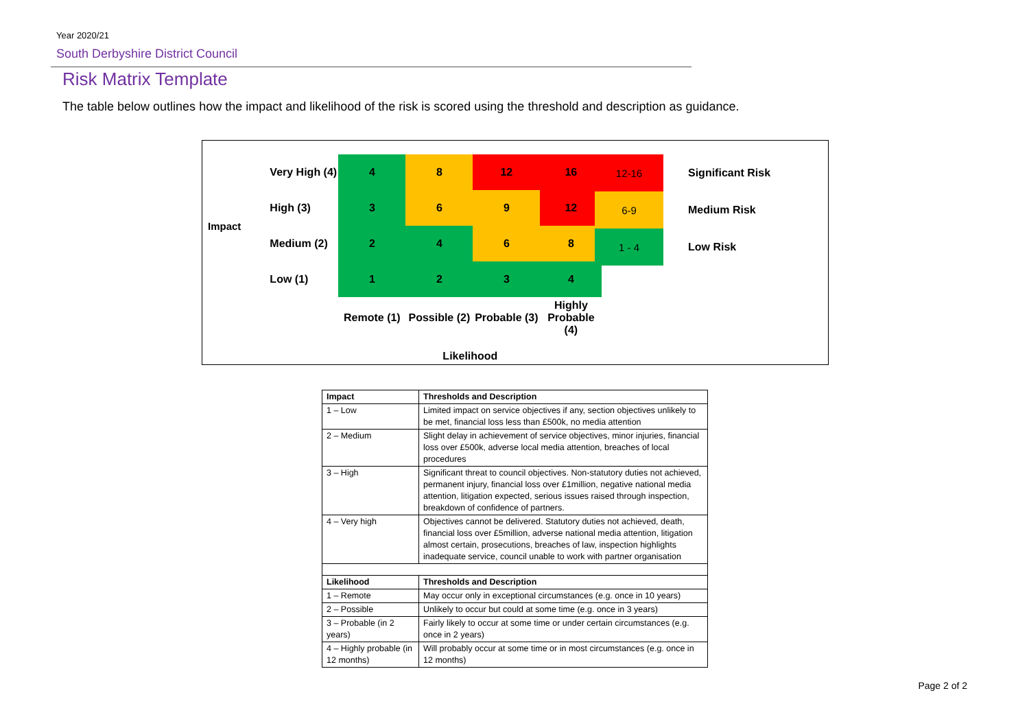Year 2020/21
South Derbyshire District Council
Risk Matrix Template
The table below outlines how the impact and likelihood of the risk is scored using the threshold and description as guidance.
| Impact | Very High (4) | 4 | 8 | 12 | 16 |
| | High (3) | 3 | 6 | 9 | 12 |
| | Medium (2) | 2 | 4 | 6 | 8 |
| | Low (1) | 1 | 2 | 3 | 4 |
| | | Remote (1) | Possible (2) | Probable (3) | Highly Probable (4) |
| | | Likelihood | | | |
| 12-16 | Significant Risk |
| 6-9 | Medium Risk |
| 1 - 4 | Low Risk |
| Impact | Thresholds and Description |
| --- | --- |
| 1 – Low | Limited impact on service objectives if any, section objectives unlikely to be met, financial loss less than £500k, no media attention |
| 2 – Medium | Slight delay in achievement of service objectives, minor injuries, financial loss over £500k, adverse local media attention, breaches of local procedures |
| 3 – High | Significant threat to council objectives. Non-statutory duties not achieved, permanent injury, financial loss over £1million, negative national media attention, litigation expected, serious issues raised through inspection, breakdown of confidence of partners. |
| 4 – Very high | Objectives cannot be delivered. Statutory duties not achieved, death, financial loss over £5million, adverse national media attention, litigation almost certain, prosecutions, breaches of law, inspection highlights inadequate service, council unable to work with partner organisation |
| Likelihood | Thresholds and Description |
| 1 – Remote | May occur only in exceptional circumstances (e.g. once in 10 years) |
| 2 – Possible | Unlikely to occur but could at some time (e.g. once in 3 years) |
| 3 – Probable (in 2 years) | Fairly likely to occur at some time or under certain circumstances (e.g. once in 2 years) |
| 4 – Highly probable (in 12 months) | Will probably occur at some time or in most circumstances (e.g. once in 12 months) |
Page 2 of 2